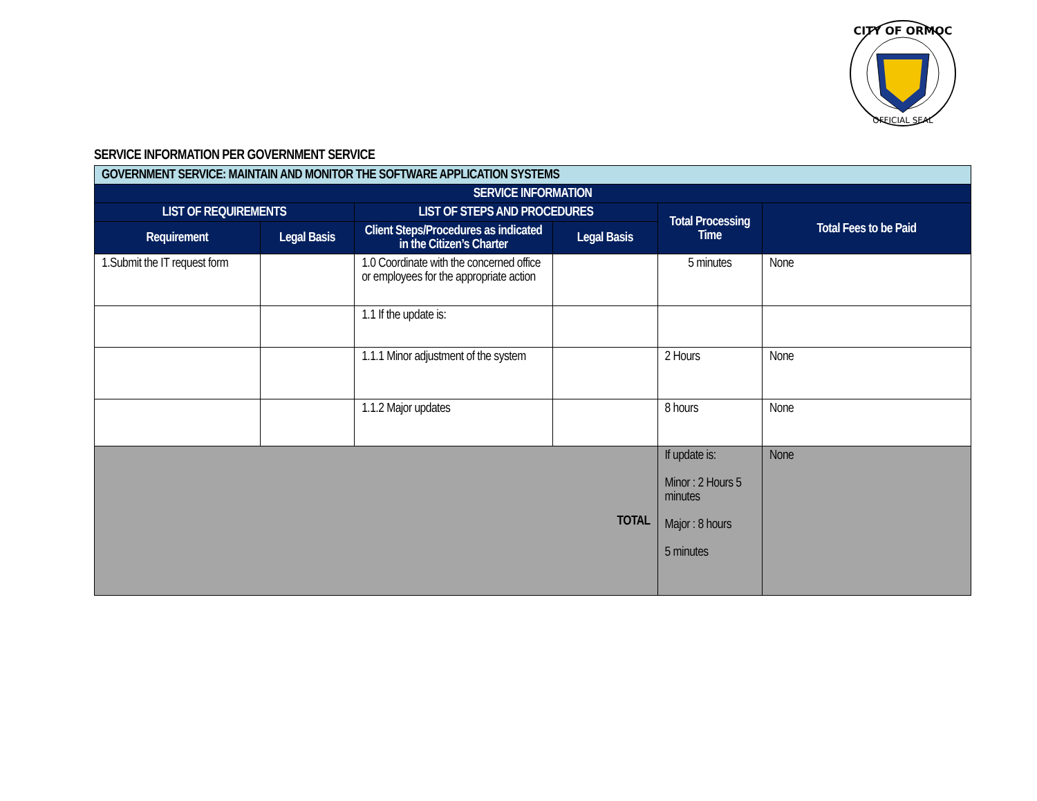CITY OF ORMOC
OFFICIAL SEAL
SERVICE INFORMATION PER GOVERNMENT SERVICE
| GOVERNMENT SERVICE: MAINTAIN AND MONITOR THE SOFTWARE APPLICATION SYSTEMS | | | | | |
| SERVICE INFORMATION | | | | | |
| LIST OF REQUIREMENTS | | LIST OF STEPS AND PROCEDURES | | Total Processing Time | Total Fees to be Paid |
| Requirement | Legal Basis | Client Steps/Procedures as indicated in the Citizen’s Charter | Legal Basis | | |
| 1.Submit the IT request form | | 1.0 Coordinate with the concerned office or employees for the appropriate action | | 5 minutes | None |
| | | 1.1 If the update is: | | | |
| | | 1.1.1 Minor adjustment of the system | | 2 Hours | None |
| | | 1.1.2 Major updates | | 8 hours | None |
| TOTAL | | | | If update is: Minor : 2 Hours 5 minutes Major : 8 hours 5 minutes | None |